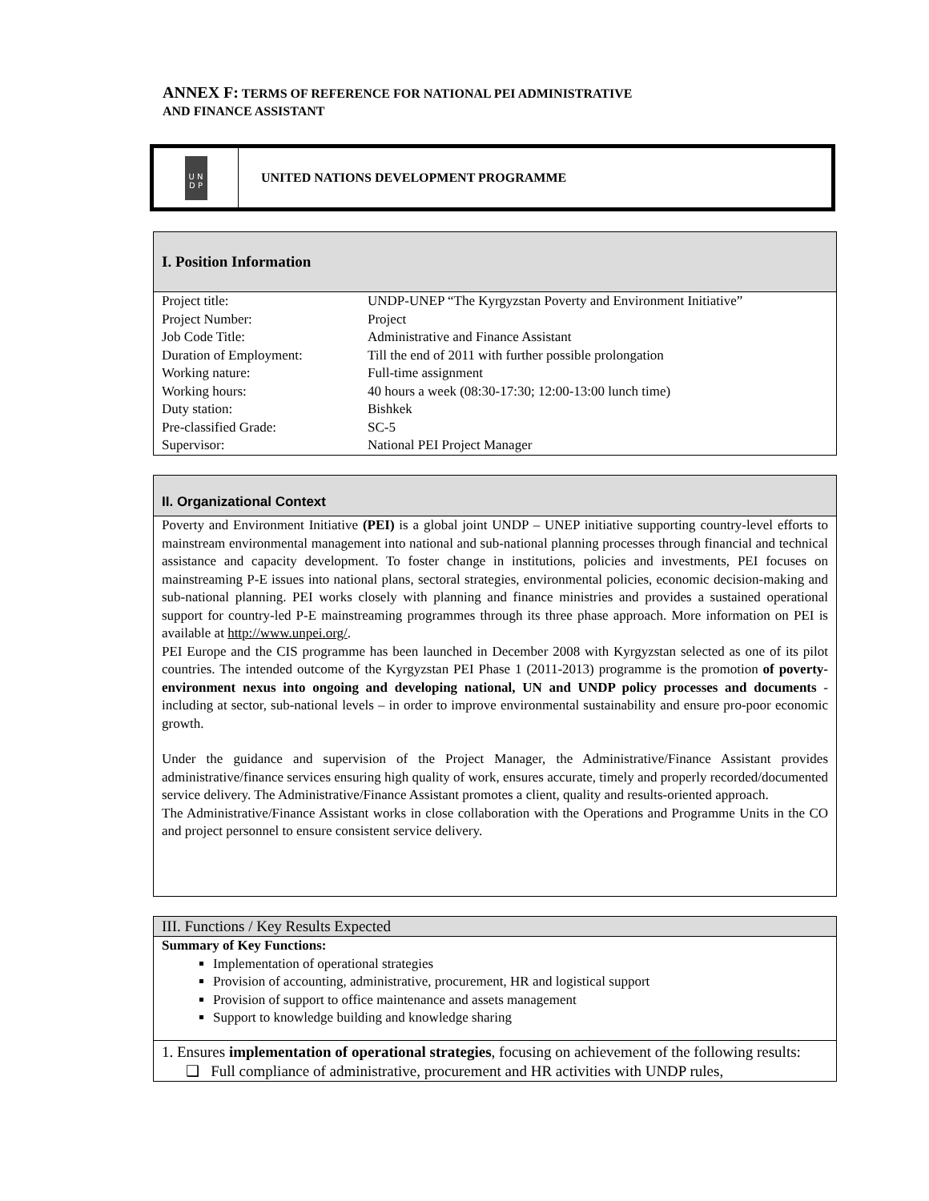ANNEX F: TERMS OF REFERENCE FOR NATIONAL PEI ADMINISTRATIVE
AND FINANCE ASSISTANT
U N
D P
UNITED NATIONS DEVELOPMENT PROGRAMME
I. Position Information
| Project title: | UNDP-UNEP “The Kyrgyzstan Poverty and Environment Initiative” |
| Project Number: | Project |
| Job Code Title: | Administrative and Finance Assistant |
| Duration of Employment: | Till the end of 2011 with further possible prolongation |
| Working nature: | Full-time assignment |
| Working hours: | 40 hours a week (08:30-17:30; 12:00-13:00 lunch time) |
| Duty station: | Bishkek |
| Pre-classified Grade: | SC-5 |
| Supervisor: | National PEI Project Manager |
II. Organizational Context
Poverty and Environment Initiative (PEI) is a global joint UNDP – UNEP initiative supporting country-level efforts to mainstream environmental management into national and sub-national planning processes through financial and technical assistance and capacity development. To foster change in institutions, policies and investments, PEI focuses on mainstreaming P-E issues into national plans, sectoral strategies, environmental policies, economic decision-making and sub-national planning. PEI works closely with planning and finance ministries and provides a sustained operational support for country-led P-E mainstreaming programmes through its three phase approach. More information on PEI is available at http://www.unpei.org/.
PEI Europe and the CIS programme has been launched in December 2008 with Kyrgyzstan selected as one of its pilot countries. The intended outcome of the Kyrgyzstan PEI Phase 1 (2011-2013) programme is the promotion of poverty-environment nexus into ongoing and developing national, UN and UNDP policy processes and documents - including at sector, sub-national levels – in order to improve environmental sustainability and ensure pro-poor economic growth.
Under the guidance and supervision of the Project Manager, the Administrative/Finance Assistant provides administrative/finance services ensuring high quality of work, ensures accurate, timely and properly recorded/documented service delivery. The Administrative/Finance Assistant promotes a client, quality and results-oriented approach.
The Administrative/Finance Assistant works in close collaboration with the Operations and Programme Units in the CO and project personnel to ensure consistent service delivery.
III. Functions / Key Results Expected
Summary of Key Functions:
Implementation of operational strategies
Provision of accounting, administrative, procurement, HR and logistical support
Provision of support to office maintenance and assets management
Support to knowledge building and knowledge sharing
1. Ensures implementation of operational strategies, focusing on achievement of the following results:
❑ Full compliance of administrative, procurement and HR activities with UNDP rules,